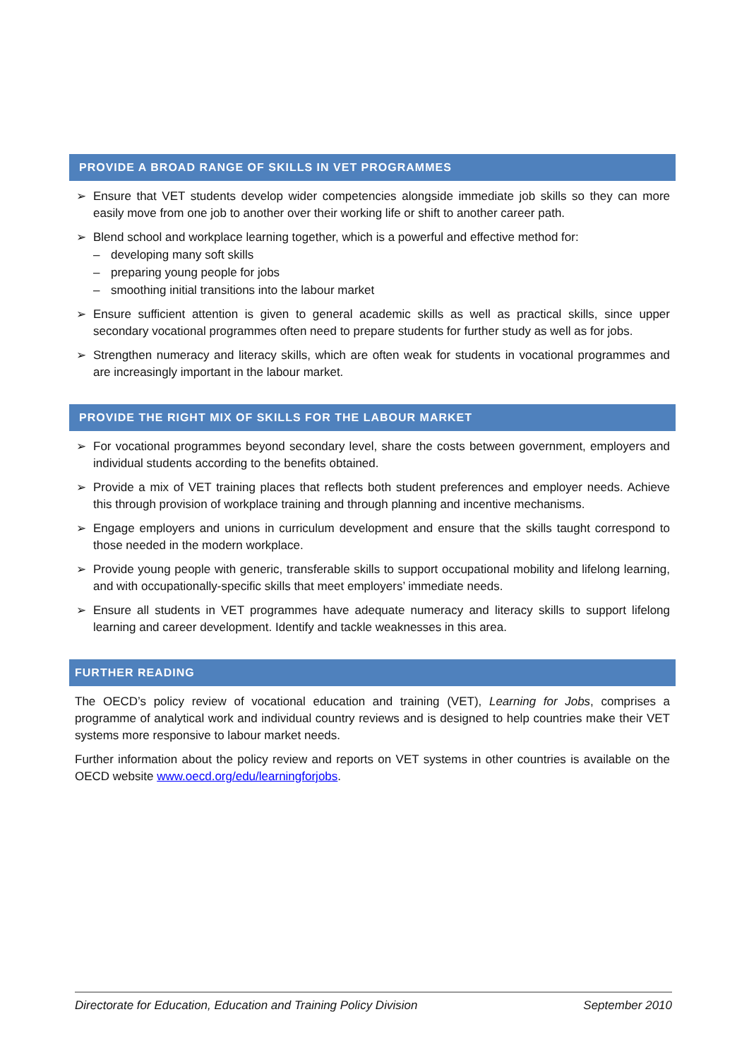PROVIDE A BROAD RANGE OF SKILLS IN VET PROGRAMMES
➢ Ensure that VET students develop wider competencies alongside immediate job skills so they can more easily move from one job to another over their working life or shift to another career path.
➢ Blend school and workplace learning together, which is a powerful and effective method for:
– developing many soft skills
– preparing young people for jobs
– smoothing initial transitions into the labour market
➢ Ensure sufficient attention is given to general academic skills as well as practical skills, since upper secondary vocational programmes often need to prepare students for further study as well as for jobs.
➢ Strengthen numeracy and literacy skills, which are often weak for students in vocational programmes and are increasingly important in the labour market.
PROVIDE THE RIGHT MIX OF SKILLS FOR THE LABOUR MARKET
➢ For vocational programmes beyond secondary level, share the costs between government, employers and individual students according to the benefits obtained.
➢ Provide a mix of VET training places that reflects both student preferences and employer needs. Achieve this through provision of workplace training and through planning and incentive mechanisms.
➢ Engage employers and unions in curriculum development and ensure that the skills taught correspond to those needed in the modern workplace.
➢ Provide young people with generic, transferable skills to support occupational mobility and lifelong learning, and with occupationally-specific skills that meet employers’ immediate needs.
➢ Ensure all students in VET programmes have adequate numeracy and literacy skills to support lifelong learning and career development. Identify and tackle weaknesses in this area.
FURTHER READING
The OECD’s policy review of vocational education and training (VET), Learning for Jobs, comprises a programme of analytical work and individual country reviews and is designed to help countries make their VET systems more responsive to labour market needs.
Further information about the policy review and reports on VET systems in other countries is available on the OECD website www.oecd.org/edu/learningforjobs.
Directorate for Education, Education and Training Policy Division September 2010